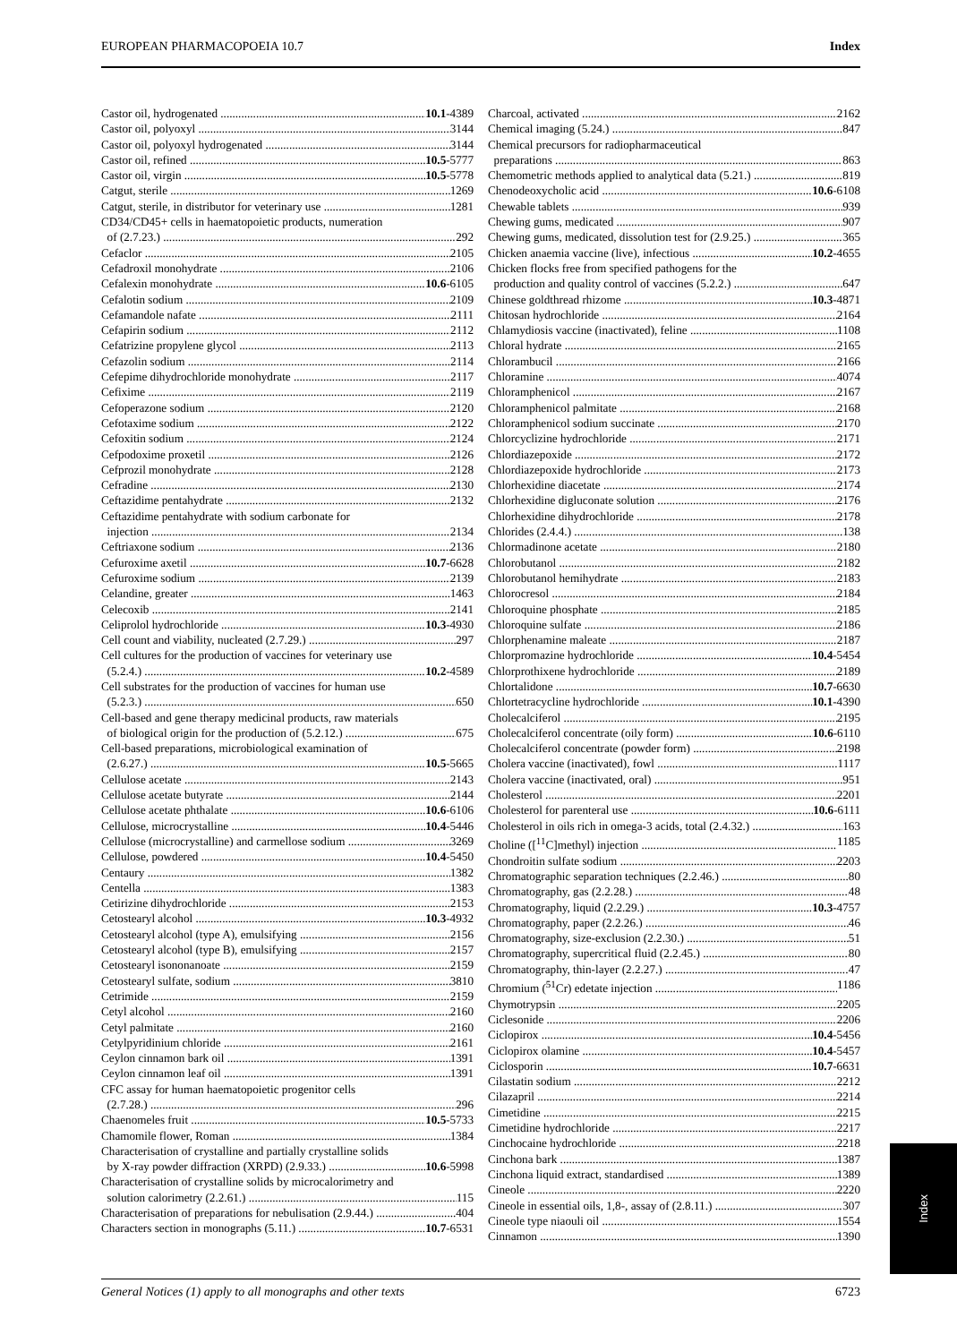EUROPEAN PHARMACOPOEIA 10.7 Index
Castor oil, hydrogenated 10.1-4389
Castor oil, polyoxyl 3144
Castor oil, polyoxyl hydrogenated 3144
Castor oil, refined 10.5-5777
Castor oil, virgin 10.5-5778
Catgut, sterile 1269
Catgut, sterile, in distributor for veterinary use 1281
CD34/CD45+ cells in haematopoietic products, numeration
of (2.7.23.) 292
Cefaclor 2105
Cefadroxil monohydrate 2106
Cefalexin monohydrate 10.6-6105
Cefalotin sodium 2109
Cefamandole nafate 2111
Cefapirin sodium 2112
Cefatrizine propylene glycol 2113
Cefazolin sodium 2114
Cefepime dihydrochloride monohydrate 2117
Cefixime 2119
Cefoperazone sodium 2120
Cefotaxime sodium 2122
Cefoxitin sodium 2124
Cefpodoxime proxetil 2126
Cefprozil monohydrate 2128
Cefradine 2130
Ceftazidime pentahydrate 2132
Ceftazidime pentahydrate with sodium carbonate for
injection 2134
Ceftriaxone sodium 2136
Cefuroxime axetil 10.7-6628
Cefuroxime sodium 2139
Celandine, greater 1463
Celecoxib 2141
Celiprolol hydrochloride 10.3-4930
Cell count and viability, nucleated (2.7.29.) 297
Cell cultures for the production of vaccines for veterinary use
(5.2.4.) 10.2-4589
Cell substrates for the production of vaccines for human use
(5.2.3.) 650
Cell-based and gene therapy medicinal products, raw materials
of biological origin for the production of (5.2.12.) 675
Cell-based preparations, microbiological examination of
(2.6.27.) 10.5-5665
Cellulose acetate 2143
Cellulose acetate butyrate 2144
Cellulose acetate phthalate 10.6-6106
Cellulose, microcrystalline 10.4-5446
Cellulose (microcrystalline) and carmellose sodium 3269
Cellulose, powdered 10.4-5450
Centaury 1382
Centella 1383
Cetirizine dihydrochloride 2153
Cetostearyl alcohol 10.3-4932
Cetostearyl alcohol (type A), emulsifying 2156
Cetostearyl alcohol (type B), emulsifying 2157
Cetostearyl isononanoate 2159
Cetostearyl sulfate, sodium 3810
Cetrimide 2159
Cetyl alcohol 2160
Cetyl palmitate 2160
Cetylpyridinium chloride 2161
Ceylon cinnamon bark oil 1391
Ceylon cinnamon leaf oil 1391
CFC assay for human haematopoietic progenitor cells
(2.7.28.) 296
Chaenomeles fruit 10.5-5733
Chamomile flower, Roman 1384
Characterisation of crystalline and partially crystalline solids
by X-ray powder diffraction (XRPD) (2.9.33.) 10.6-5998
Characterisation of crystalline solids by microcalorimetry and
solution calorimetry (2.2.61.) 115
Characterisation of preparations for nebulisation (2.9.44.) 404
Characters section in monographs (5.11.) 10.7-6531
Charcoal, activated 2162
Chemical imaging (5.24.) 847
Chemical precursors for radiopharmaceutical
preparations 863
Chemometric methods applied to analytical data (5.21.) 819
Chenodeoxycholic acid 10.6-6108
Chewable tablets 939
Chewing gums, medicated 907
Chewing gums, medicated, dissolution test for (2.9.25.) 365
Chicken anaemia vaccine (live), infectious 10.2-4655
Chicken flocks free from specified pathogens for the
production and quality control of vaccines (5.2.2.) 647
Chinese goldthread rhizome 10.3-4871
Chitosan hydrochloride 2164
Chlamydiosis vaccine (inactivated), feline 1108
Chloral hydrate 2165
Chlorambucil 2166
Chloramine 4074
Chloramphenicol 2167
Chloramphenicol palmitate 2168
Chloramphenicol sodium succinate 2170
Chlorcyclizine hydrochloride 2171
Chlordiazepoxide 2172
Chlordiazepoxide hydrochloride 2173
Chlorhexidine diacetate 2174
Chlorhexidine digluconate solution 2176
Chlorhexidine dihydrochloride 2178
Chlorides (2.4.4.) 138
Chlormadinone acetate 2180
Chlorobutanol 2182
Chlorobutanol hemihydrate 2183
Chlorocresol 2184
Chloroquine phosphate 2185
Chloroquine sulfate 2186
Chlorphenamine maleate 2187
Chlorpromazine hydrochloride 10.4-5454
Chlorprothixene hydrochloride 2189
Chlortalidone 10.7-6630
Chlortetracycline hydrochloride 10.1-4390
Cholecalciferol 2195
Cholecalciferol concentrate (oily form) 10.6-6110
Cholecalciferol concentrate (powder form) 2198
Cholera vaccine (inactivated), fowl 1117
Cholera vaccine (inactivated, oral) 951
Cholesterol 2201
Cholesterol for parenteral use 10.6-6111
Cholesterol in oils rich in omega-3 acids, total (2.4.32.) 163
Choline ([<sup>11</sup>C]methyl) injection 1185
Chondroitin sulfate sodium 2203
Chromatographic separation techniques (2.2.46.) 80
Chromatography, gas (2.2.28.) 48
Chromatography, liquid (2.2.29.) 10.3-4757
Chromatography, paper (2.2.26.) 46
Chromatography, size-exclusion (2.2.30.) 51
Chromatography, supercritical fluid (2.2.45.) 80
Chromatography, thin-layer (2.2.27.) 47
Chromium (<sup>51</sup>Cr) edetate injection 1186
Chymotrypsin 2205
Ciclesonide 2206
Ciclopirox 10.4-5456
Ciclopirox olamine 10.4-5457
Ciclosporin 10.7-6631
Cilastatin sodium 2212
Cilazapril 2214
Cimetidine 2215
Cimetidine hydrochloride 2217
Cinchocaine hydrochloride 2218
Cinchona bark 1387
Cinchona liquid extract, standardised 1389
Cineole 2220
Cineole in essential oils, 1,8-, assay of (2.8.11.) 307
Cineole type niaouli oil 1554
Cinnamon 1390
General Notices (1) apply to all monographs and other texts 6723
Index